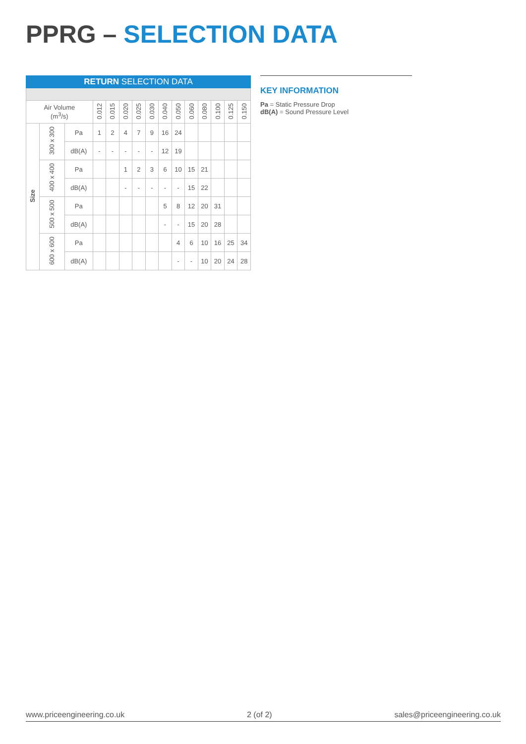PPRG – SELECTION DATA
| RETURN SELECTION DATA | | | | | | | | | | | | | | |
| --- | --- | --- | --- | --- | --- | --- | --- | --- | --- | --- | --- | --- | --- | --- |
| Air Volume (m<sup>3</sup>/s) | | | 0.012 | 0.015 | 0.020 | 0.025 | 0.030 | 0.040 | 0.050 | 0.060 | 0.080 | 0.100 | 0.125 | 0.150 |
| Size | 300 x 300 | Pa | 1 | 2 | 4 | 7 | 9 | 16 | 24 | | | | | |
| | | dB(A) | - | - | - | - | - | 12 | 19 | | | | | |
| | 400 x 400 | Pa | | | 1 | 2 | 3 | 6 | 10 | 15 | 21 | | | |
| | | dB(A) | | | - | - | - | - | - | 15 | 22 | | | |
| | 500 x 500 | Pa | | | | | | 5 | 8 | 12 | 20 | 31 | | |
| | | dB(A) | | | | | | - | - | 15 | 20 | 28 | | |
| | 600 x 600 | Pa | | | | | | | 4 | 6 | 10 | 16 | 25 | 34 |
| | | dB(A) | | | | | | | - | - | 10 | 20 | 24 | 28 |
KEY INFORMATION
Pa = Static Pressure Drop
dB(A) = Sound Pressure Level
www.priceengineering.co.uk 2 (of 2) sales@priceengineering.co.uk